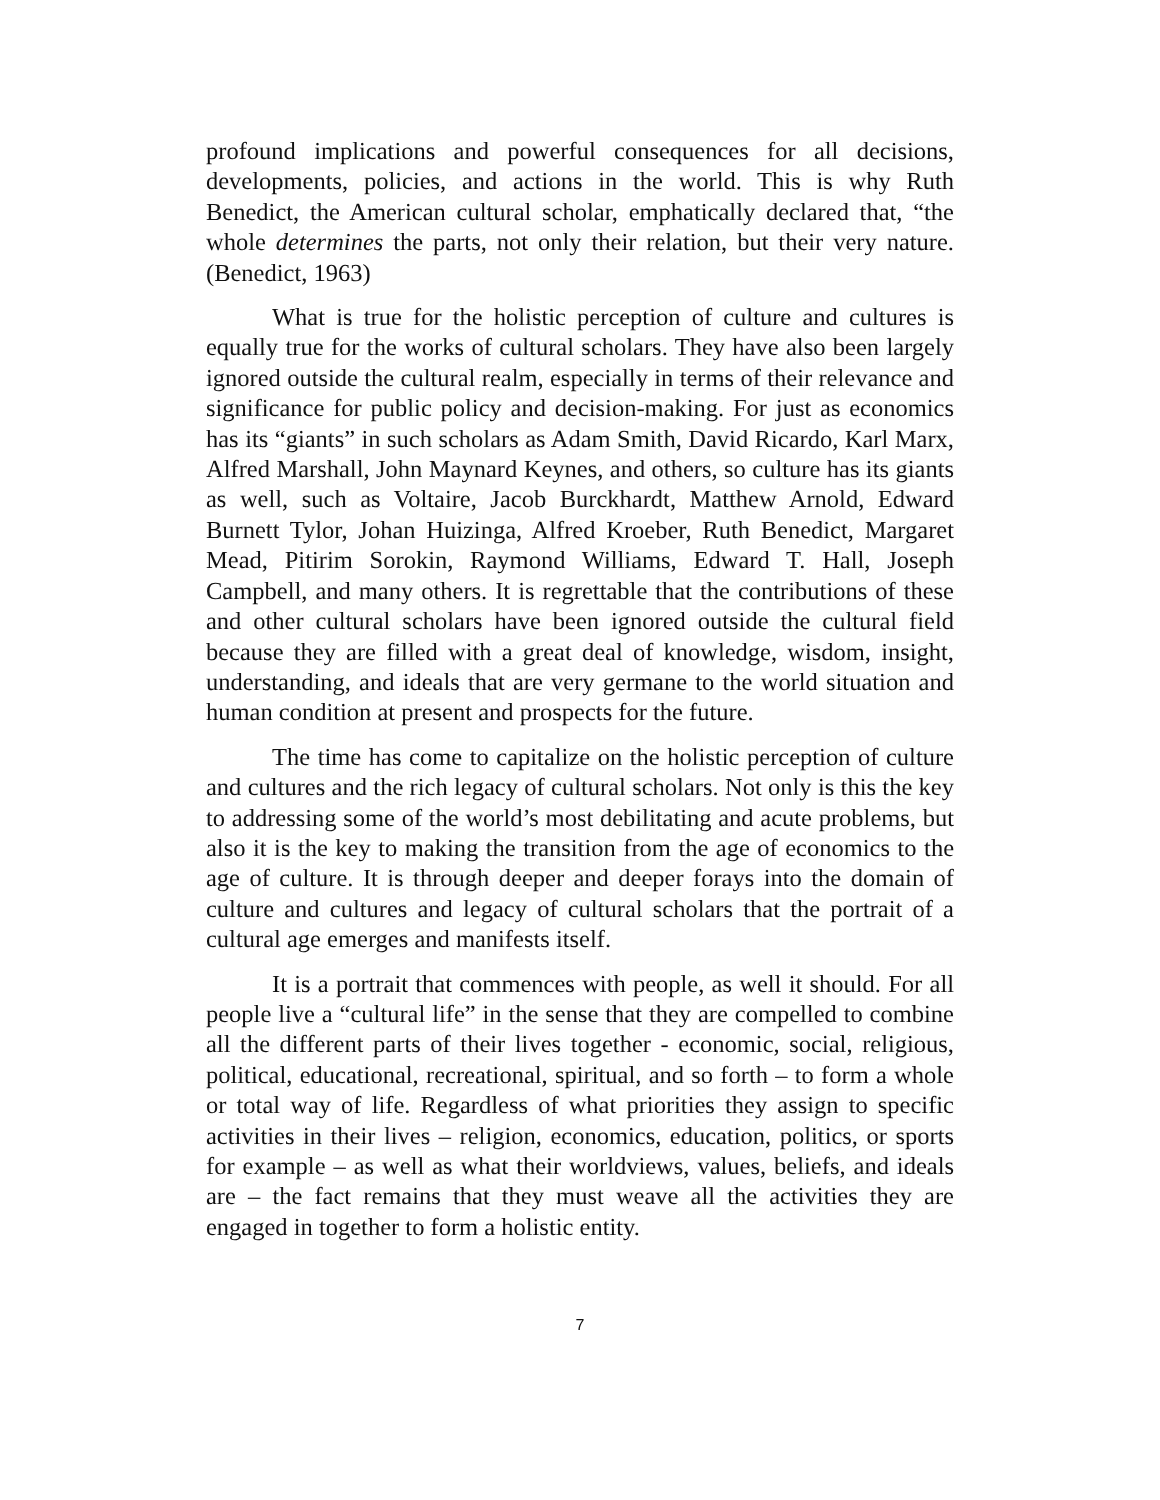profound implications and powerful consequences for all decisions, developments, policies, and actions in the world. This is why Ruth Benedict, the American cultural scholar, emphatically declared that, “the whole determines the parts, not only their relation, but their very nature. (Benedict, 1963)
What is true for the holistic perception of culture and cultures is equally true for the works of cultural scholars. They have also been largely ignored outside the cultural realm, especially in terms of their relevance and significance for public policy and decision-making. For just as economics has its “giants” in such scholars as Adam Smith, David Ricardo, Karl Marx, Alfred Marshall, John Maynard Keynes, and others, so culture has its giants as well, such as Voltaire, Jacob Burckhardt, Matthew Arnold, Edward Burnett Tylor, Johan Huizinga, Alfred Kroeber, Ruth Benedict, Margaret Mead, Pitirim Sorokin, Raymond Williams, Edward T. Hall, Joseph Campbell, and many others. It is regrettable that the contributions of these and other cultural scholars have been ignored outside the cultural field because they are filled with a great deal of knowledge, wisdom, insight, understanding, and ideals that are very germane to the world situation and human condition at present and prospects for the future.
The time has come to capitalize on the holistic perception of culture and cultures and the rich legacy of cultural scholars. Not only is this the key to addressing some of the world’s most debilitating and acute problems, but also it is the key to making the transition from the age of economics to the age of culture. It is through deeper and deeper forays into the domain of culture and cultures and legacy of cultural scholars that the portrait of a cultural age emerges and manifests itself.
It is a portrait that commences with people, as well it should. For all people live a “cultural life” in the sense that they are compelled to combine all the different parts of their lives together - economic, social, religious, political, educational, recreational, spiritual, and so forth – to form a whole or total way of life. Regardless of what priorities they assign to specific activities in their lives – religion, economics, education, politics, or sports for example – as well as what their worldviews, values, beliefs, and ideals are – the fact remains that they must weave all the activities they are engaged in together to form a holistic entity.
7